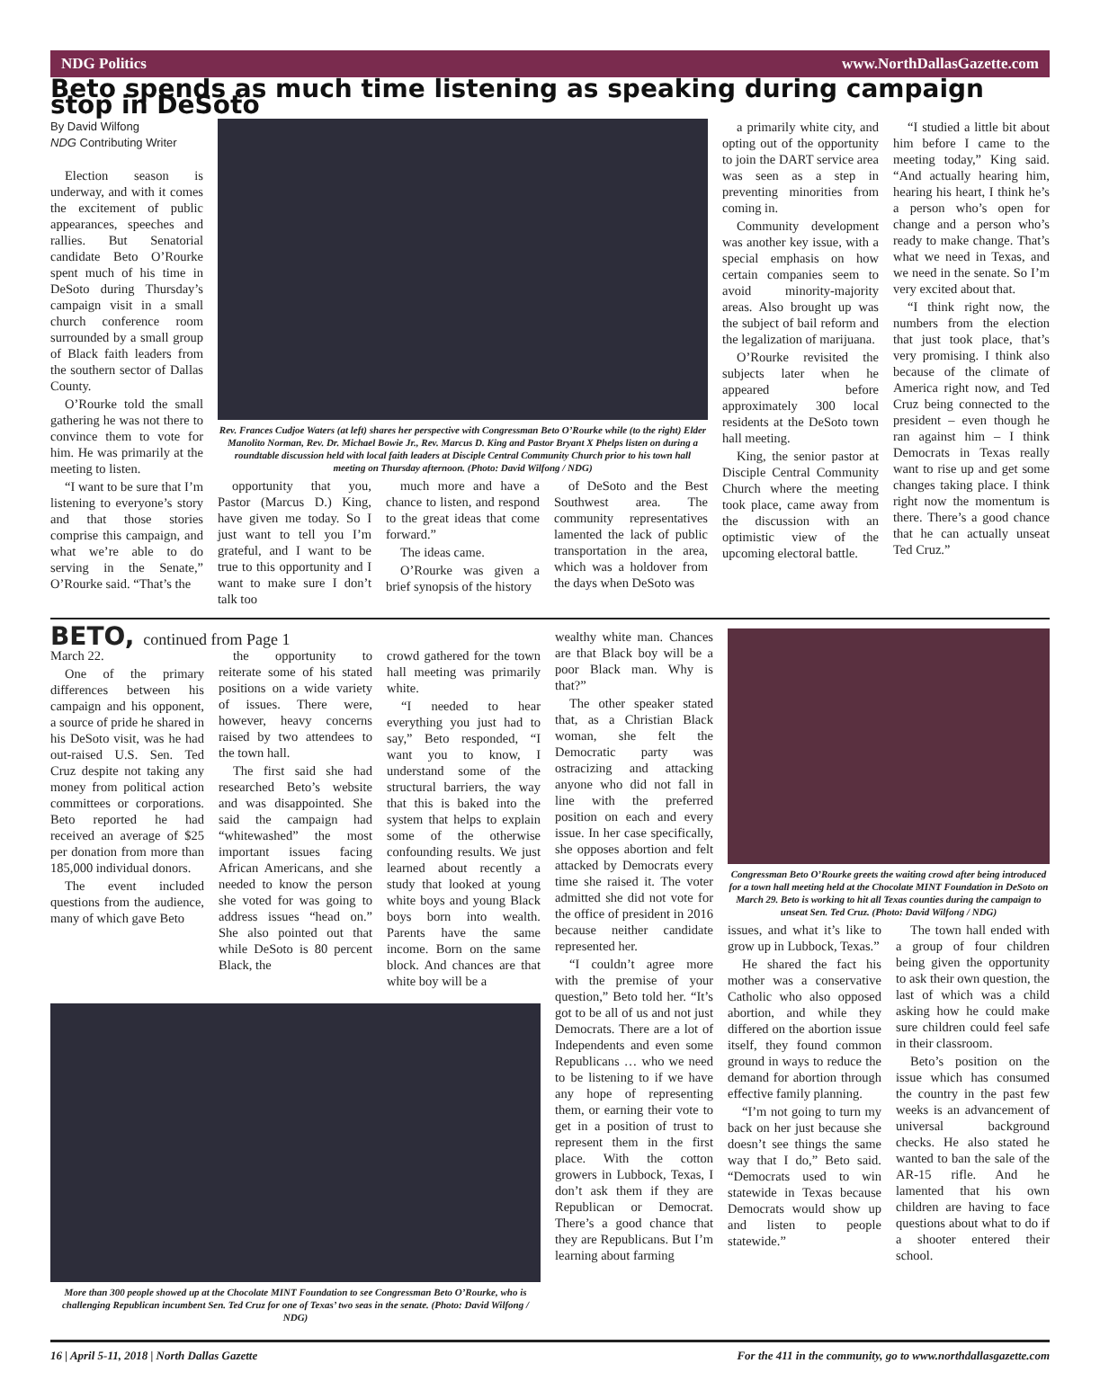NDG Politics www.NorthDallasGazette.com
Beto spends as much time listening as speaking during campaign stop in DeSoto
By David Wilfong
NDG Contributing Writer
Election season is underway, and with it comes the excitement of public appearances, speeches and rallies. But Senatorial candidate Beto O’Rourke spent much of his time in DeSoto during Thursday’s campaign visit in a small church conference room surrounded by a small group of Black faith leaders from the southern sector of Dallas County.
O’Rourke told the small gathering he was not there to convince them to vote for him. He was primarily at the meeting to listen.
“I want to be sure that I’m listening to everyone’s story and that those stories comprise this campaign, and what we’re able to do serving in the Senate,” O’Rourke said. “That’s the
Rev. Frances Cudjoe Waters (at left) shares her perspective with Congressman Beto O’Rourke while (to the right) Elder Manolito Norman, Rev. Dr. Michael Bowie Jr., Rev. Marcus D. King and Pastor Bryant X Phelps listen on during a roundtable discussion held with local faith leaders at Disciple Central Community Church prior to his town hall meeting on Thursday afternoon. (Photo: David Wilfong / NDG)
opportunity that you, Pastor (Marcus D.) King, have given me today. So I just want to tell you I’m grateful, and I want to be true to this opportunity and I want to make sure I don’t talk too
much more and have a chance to listen, and respond to the great ideas that come forward.”
The ideas came.
O’Rourke was given a brief synopsis of the history
of DeSoto and the Best Southwest area. The community representatives lamented the lack of public transportation in the area, which was a holdover from the days when DeSoto was
a primarily white city, and opting out of the opportunity to join the DART service area was seen as a step in preventing minorities from coming in.
Community development was another key issue, with a special emphasis on how certain companies seem to avoid minority-majority areas. Also brought up was the subject of bail reform and the legalization of marijuana.
O’Rourke revisited the subjects later when he appeared before approximately 300 local residents at the DeSoto town hall meeting.
King, the senior pastor at Disciple Central Community Church where the meeting took place, came away from the discussion with an optimistic view of the upcoming electoral battle.
“I studied a little bit about him before I came to the meeting today,” King said. “And actually hearing him, hearing his heart, I think he’s a person who’s open for change and a person who’s ready to make change. That’s what we need in Texas, and we need in the senate. So I’m very excited about that.
“I think right now, the numbers from the election that just took place, that’s very promising. I think also because of the climate of America right now, and Ted Cruz being connected to the president – even though he ran against him – I think Democrats in Texas really want to rise up and get some changes taking place. I think right now the momentum is there. There’s a good chance that he can actually unseat Ted Cruz.”
BETO, continued from Page 1
March 22.
One of the primary differences between his campaign and his opponent, a source of pride he shared in his DeSoto visit, was he had out-raised U.S. Sen. Ted Cruz despite not taking any money from political action committees or corporations. Beto reported he had received an average of $25 per donation from more than 185,000 individual donors.
The event included questions from the audience, many of which gave Beto
the opportunity to reiterate some of his stated positions on a wide variety of issues. There were, however, heavy concerns raised by two attendees to the town hall.
The first said she had researched Beto’s website and was disappointed. She said the campaign had “whitewashed” the most important issues facing African Americans, and she needed to know the person she voted for was going to address issues “head on.” She also pointed out that while DeSoto is 80 percent Black, the
crowd gathered for the town hall meeting was primarily white.
“I needed to hear everything you just had to say,” Beto responded, “I want you to know, I understand some of the structural barriers, the way that this is baked into the system that helps to explain some of the otherwise confounding results. We just learned about recently a study that looked at young white boys and young Black boys born into wealth. Parents have the same income. Born on the same block. And chances are that white boy will be a
More than 300 people showed up at the Chocolate MINT Foundation to see Congressman Beto O’Rourke, who is challenging Republican incumbent Sen. Ted Cruz for one of Texas’ two seas in the senate. (Photo: David Wilfong / NDG)
wealthy white man. Chances are that Black boy will be a poor Black man. Why is that?”
The other speaker stated that, as a Christian Black woman, she felt the Democratic party was ostracizing and attacking anyone who did not fall in line with the preferred position on each and every issue. In her case specifically, she opposes abortion and felt attacked by Democrats every time she raised it. The voter admitted she did not vote for the office of president in 2016 because neither candidate represented her.
“I couldn’t agree more with the premise of your question,” Beto told her. “It’s got to be all of us and not just Democrats. There are a lot of Independents and even some Republicans … who we need to be listening to if we have any hope of representing them, or earning their vote to get in a position of trust to represent them in the first place. With the cotton growers in Lubbock, Texas, I don’t ask them if they are Republican or Democrat. There’s a good chance that they are Republicans. But I’m learning about farming
Congressman Beto O’Rourke greets the waiting crowd after being introduced for a town hall meeting held at the Chocolate MINT Foundation in DeSoto on March 29. Beto is working to hit all Texas counties during the campaign to unseat Sen. Ted Cruz. (Photo: David Wilfong / NDG)
issues, and what it’s like to grow up in Lubbock, Texas.”
He shared the fact his mother was a conservative Catholic who also opposed abortion, and while they differed on the abortion issue itself, they found common ground in ways to reduce the demand for abortion through effective family planning.
“I’m not going to turn my back on her just because she doesn’t see things the same way that I do,” Beto said. “Democrats used to win statewide in Texas because Democrats would show up and listen to people statewide.”
The town hall ended with a group of four children being given the opportunity to ask their own question, the last of which was a child asking how he could make sure children could feel safe in their classroom.
Beto’s position on the issue which has consumed the country in the past few weeks is an advancement of universal background checks. He also stated he wanted to ban the sale of the AR-15 rifle. And he lamented that his own children are having to face questions about what to do if a shooter entered their school.
16 | April 5-11, 2018 | North Dallas Gazette For the 411 in the community, go to www.northdallasgazette.com